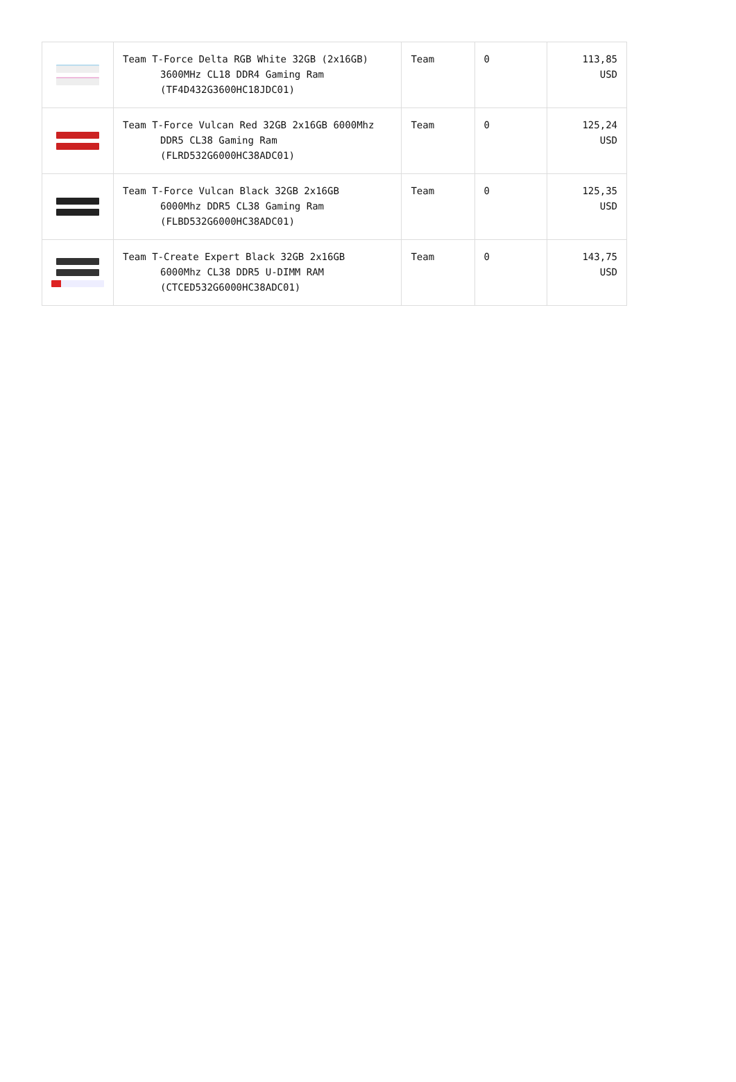| | Team T-Force Delta RGB White 32GB (2x16GB) 3600MHz CL18 DDR4 Gaming Ram (TF4D432G3600HC18JDC01) | Team | 0 | 113,85 USD |
| | Team T-Force Vulcan Red 32GB 2x16GB 6000Mhz DDR5 CL38 Gaming Ram (FLRD532G6000HC38ADC01) | Team | 0 | 125,24 USD |
| | Team T-Force Vulcan Black 32GB 2x16GB 6000Mhz DDR5 CL38 Gaming Ram (FLBD532G6000HC38ADC01) | Team | 0 | 125,35 USD |
| | Team T-Create Expert Black 32GB 2x16GB 6000Mhz CL38 DDR5 U-DIMM RAM (CTCED532G6000HC38ADC01) | Team | 0 | 143,75 USD |